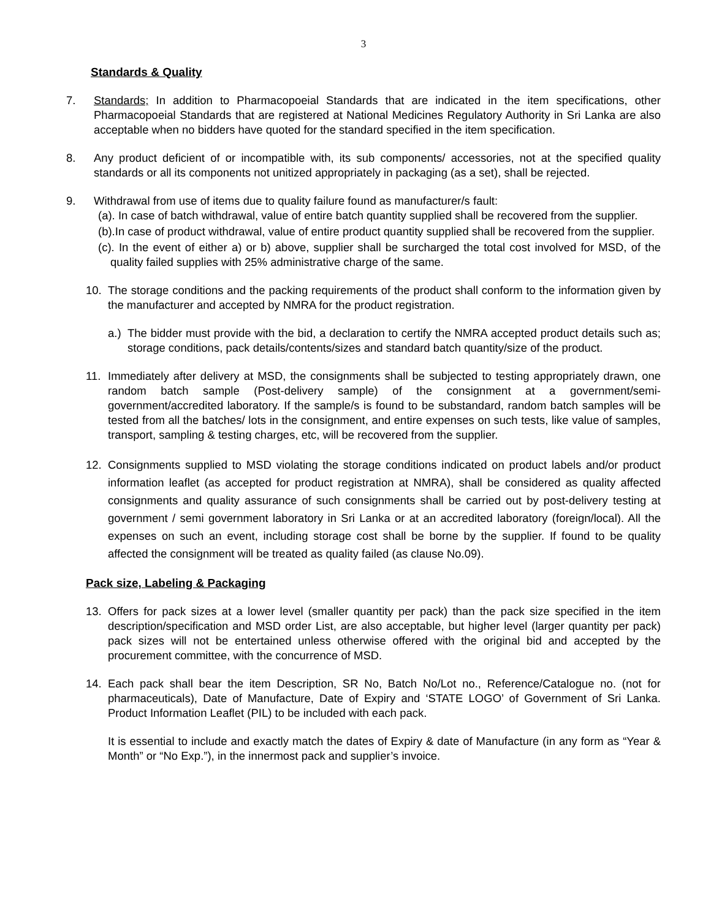3
Standards & Quality
7. Standards; In addition to Pharmacopoeial Standards that are indicated in the item specifications, other Pharmacopoeial Standards that are registered at National Medicines Regulatory Authority in Sri Lanka are also acceptable when no bidders have quoted for the standard specified in the item specification.
8. Any product deficient of or incompatible with, its sub components/ accessories, not at the specified quality standards or all its components not unitized appropriately in packaging (as a set), shall be rejected.
9. Withdrawal from use of items due to quality failure found as manufacturer/s fault:
(a). In case of batch withdrawal, value of entire batch quantity supplied shall be recovered from the supplier.
(b).In case of product withdrawal, value of entire product quantity supplied shall be recovered from the supplier.
(c). In the event of either a) or b) above, supplier shall be surcharged the total cost involved for MSD, of the quality failed supplies with 25% administrative charge of the same.
10. The storage conditions and the packing requirements of the product shall conform to the information given by the manufacturer and accepted by NMRA for the product registration.
a.)
The bidder must provide with the bid, a declaration to certify the NMRA accepted product details such as; storage conditions, pack details/contents/sizes and standard batch quantity/size of the product.
11. Immediately after delivery at MSD, the consignments shall be subjected to testing appropriately drawn, one random batch sample (Post-delivery sample) of the consignment at a government/semi-government/accredited laboratory. If the sample/s is found to be substandard, random batch samples will be tested from all the batches/ lots in the consignment, and entire expenses on such tests, like value of samples, transport, sampling & testing charges, etc, will be recovered from the supplier.
12. Consignments supplied to MSD violating the storage conditions indicated on product labels and/or product information leaflet (as accepted for product registration at NMRA), shall be considered as quality affected consignments and quality assurance of such consignments shall be carried out by post-delivery testing at government / semi government laboratory in Sri Lanka or at an accredited laboratory (foreign/local). All the expenses on such an event, including storage cost shall be borne by the supplier. If found to be quality affected the consignment will be treated as quality failed (as clause No.09).
Pack size, Labeling & Packaging
13. Offers for pack sizes at a lower level (smaller quantity per pack) than the pack size specified in the item description/specification and MSD order List, are also acceptable, but higher level (larger quantity per pack) pack sizes will not be entertained unless otherwise offered with the original bid and accepted by the procurement committee, with the concurrence of MSD.
14. Each pack shall bear the item Description, SR No, Batch No/Lot no., Reference/Catalogue no. (not for pharmaceuticals), Date of Manufacture, Date of Expiry and ‘STATE LOGO’ of Government of Sri Lanka. Product Information Leaflet (PIL) to be included with each pack.
It is essential to include and exactly match the dates of Expiry & date of Manufacture (in any form as “Year & Month” or “No Exp.”), in the innermost pack and supplier’s invoice.